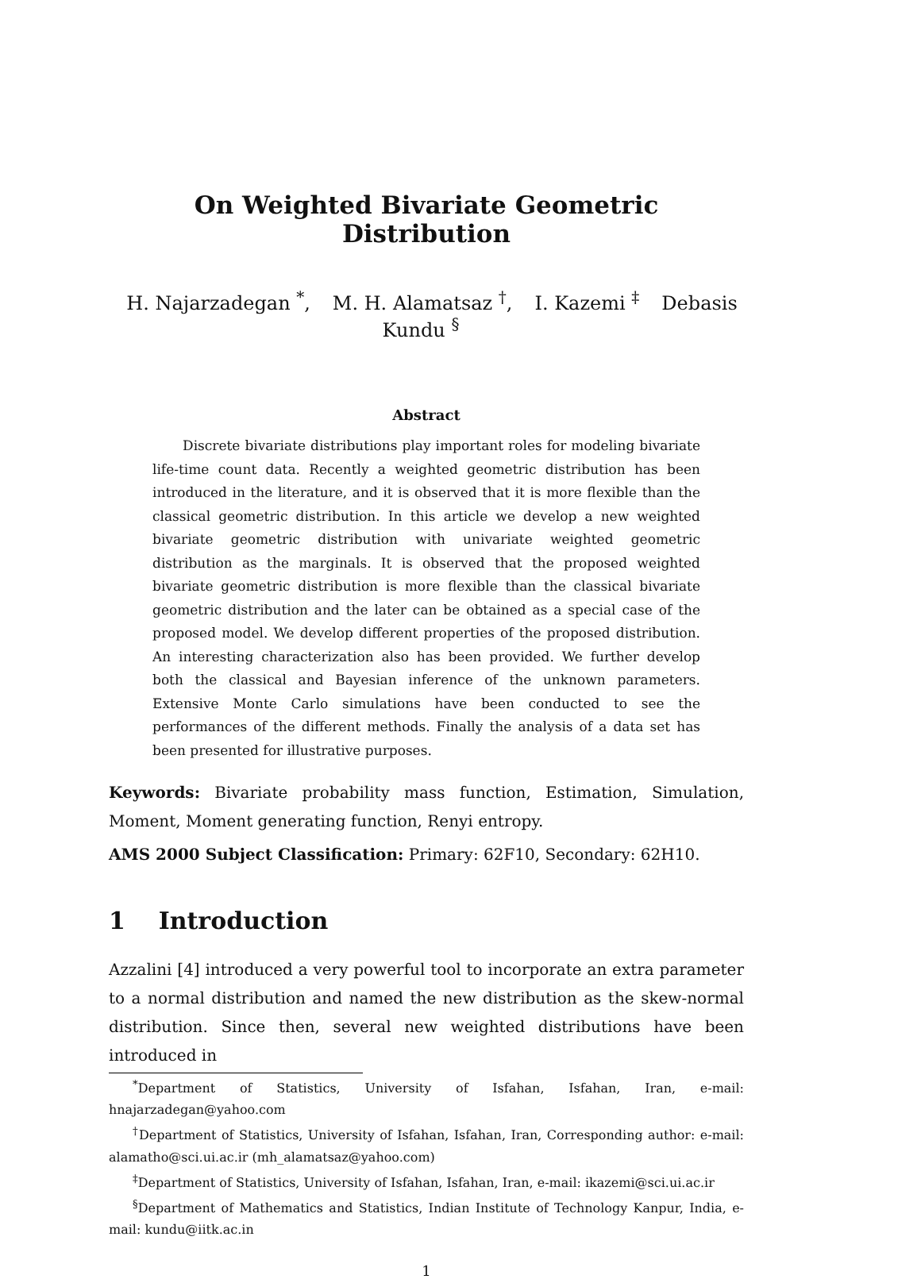On Weighted Bivariate Geometric Distribution
H. Najarzadegan <sup>*</sup>, M. H. Alamatsaz <sup>†</sup>, I. Kazemi <sup>‡</sup> Debasis Kundu <sup>§</sup>
Abstract
Discrete bivariate distributions play important roles for modeling bivariate life-time count data. Recently a weighted geometric distribution has been introduced in the literature, and it is observed that it is more flexible than the classical geometric distribution. In this article we develop a new weighted bivariate geometric distribution with univariate weighted geometric distribution as the marginals. It is observed that the proposed weighted bivariate geometric distribution is more flexible than the classical bivariate geometric distribution and the later can be obtained as a special case of the proposed model. We develop different properties of the proposed distribution. An interesting characterization also has been provided. We further develop both the classical and Bayesian inference of the unknown parameters. Extensive Monte Carlo simulations have been conducted to see the performances of the different methods. Finally the analysis of a data set has been presented for illustrative purposes.
Keywords: Bivariate probability mass function, Estimation, Simulation, Moment, Moment generating function, Renyi entropy.
AMS 2000 Subject Classification: Primary: 62F10, Secondary: 62H10.
1 Introduction
Azzalini [4] introduced a very powerful tool to incorporate an extra parameter to a normal distribution and named the new distribution as the skew-normal distribution. Since then, several new weighted distributions have been introduced in
<sup>*</sup> Department of Statistics, University of Isfahan, Isfahan, Iran, e-mail: hnajarzadegan@yahoo.com
<sup>†</sup> Department of Statistics, University of Isfahan, Isfahan, Iran, Corresponding author: e-mail: alamatho@sci.ui.ac.ir (mh_alamatsaz@yahoo.com)
<sup>‡</sup> Department of Statistics, University of Isfahan, Isfahan, Iran, e-mail: ikazemi@sci.ui.ac.ir
<sup>§</sup> Department of Mathematics and Statistics, Indian Institute of Technology Kanpur, India, e-mail: kundu@iitk.ac.in
1